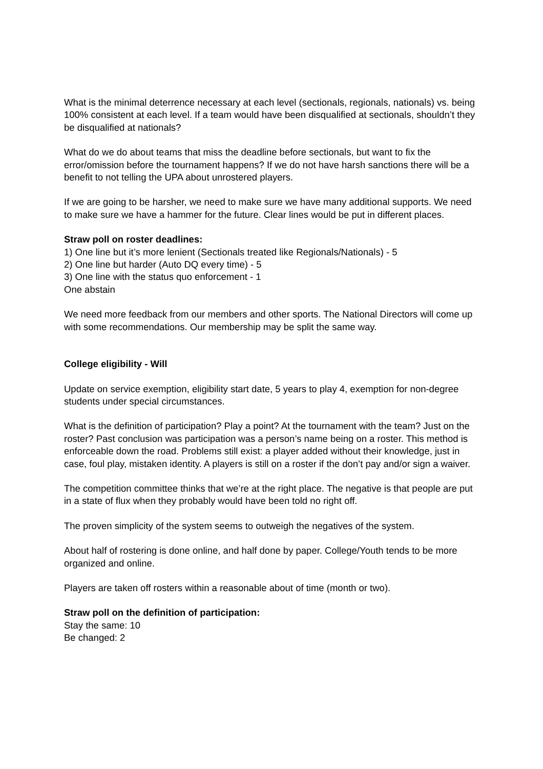What is the minimal deterrence necessary at each level (sectionals, regionals, nationals) vs. being 100% consistent at each level. If a team would have been disqualified at sectionals, shouldn’t they be disqualified at nationals?
What do we do about teams that miss the deadline before sectionals, but want to fix the error/omission before the tournament happens? If we do not have harsh sanctions there will be a benefit to not telling the UPA about unrostered players.
If we are going to be harsher, we need to make sure we have many additional supports. We need to make sure we have a hammer for the future. Clear lines would be put in different places.
Straw poll on roster deadlines:
1) One line but it’s more lenient (Sectionals treated like Regionals/Nationals) - 5
2) One line but harder (Auto DQ every time) - 5
3) One line with the status quo enforcement - 1
One abstain
We need more feedback from our members and other sports. The National Directors will come up with some recommendations. Our membership may be split the same way.
College eligibility - Will
Update on service exemption, eligibility start date, 5 years to play 4, exemption for non-degree students under special circumstances.
What is the definition of participation? Play a point? At the tournament with the team? Just on the roster? Past conclusion was participation was a person’s name being on a roster. This method is enforceable down the road. Problems still exist: a player added without their knowledge, just in case, foul play, mistaken identity. A players is still on a roster if the don’t pay and/or sign a waiver.
The competition committee thinks that we’re at the right place. The negative is that people are put in a state of flux when they probably would have been told no right off.
The proven simplicity of the system seems to outweigh the negatives of the system.
About half of rostering is done online, and half done by paper. College/Youth tends to be more organized and online.
Players are taken off rosters within a reasonable about of time (month or two).
Straw poll on the definition of participation:
Stay the same: 10
Be changed: 2